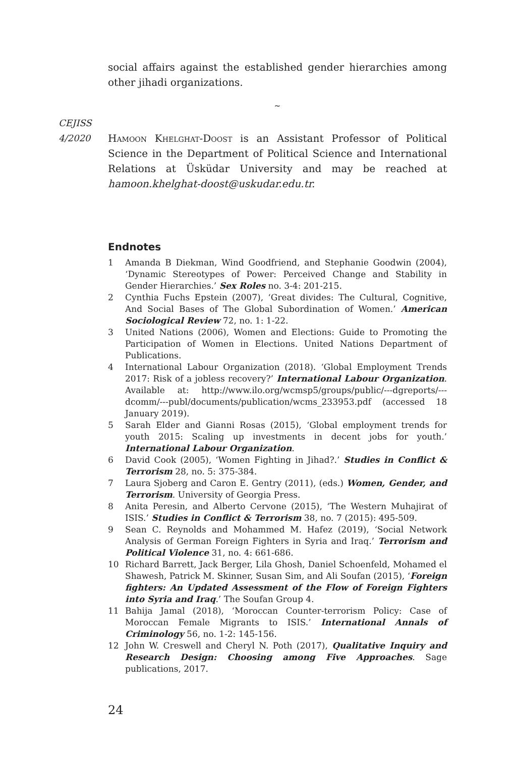social affairs against the established gender hierarchies among other jihadi organizations.
~
CEJISS
4/2020
Hamoon Khelghat-Doost is an Assistant Professor of Political Science in the Department of Political Science and International Relations at Üsküdar University and may be reached at hamoon.khelghat-doost@uskudar.edu.tr.
Endnotes
1 Amanda B Diekman, Wind Goodfriend, and Stephanie Goodwin (2004), ‘Dynamic Stereotypes of Power: Perceived Change and Stability in Gender Hierarchies.’ Sex Roles no. 3-4: 201-215.
2 Cynthia Fuchs Epstein (2007), ‘Great divides: The Cultural, Cognitive, And Social Bases of The Global Subordination of Women.’ American Sociological Review 72, no. 1: 1-22.
3 United Nations (2006), Women and Elections: Guide to Promoting the Participation of Women in Elections. United Nations Department of Publications.
4 International Labour Organization (2018). ‘Global Employment Trends 2017: Risk of a jobless recovery?’ International Labour Organization. Available at: http://www.ilo.org/wcmsp5/groups/public/---dgreports/---dcomm/---publ/documents/publication/wcms_233953.pdf (accessed 18 January 2019).
5 Sarah Elder and Gianni Rosas (2015), ‘Global employment trends for youth 2015: Scaling up investments in decent jobs for youth.’ International Labour Organization.
6 David Cook (2005), ‘Women Fighting in Jihad?.’ Studies in Conflict & Terrorism 28, no. 5: 375-384.
7 Laura Sjoberg and Caron E. Gentry (2011), (eds.) Women, Gender, and Terrorism. University of Georgia Press.
8 Anita Peresin, and Alberto Cervone (2015), ‘The Western Muhajirat of ISIS.’ Studies in Conflict & Terrorism 38, no. 7 (2015): 495-509.
9 Sean C. Reynolds and Mohammed M. Hafez (2019), ‘Social Network Analysis of German Foreign Fighters in Syria and Iraq.’ Terrorism and Political Violence 31, no. 4: 661-686.
10 Richard Barrett, Jack Berger, Lila Ghosh, Daniel Schoenfeld, Mohamed el Shawesh, Patrick M. Skinner, Susan Sim, and Ali Soufan (2015), ‘Foreign fighters: An Updated Assessment of the Flow of Foreign Fighters into Syria and Iraq.’ The Soufan Group 4.
11 Bahija Jamal (2018), ‘Moroccan Counter-terrorism Policy: Case of Moroccan Female Migrants to ISIS.’ International Annals of Criminology 56, no. 1-2: 145-156.
12 John W. Creswell and Cheryl N. Poth (2017), Qualitative Inquiry and Research Design: Choosing among Five Approaches. Sage publications, 2017.
24